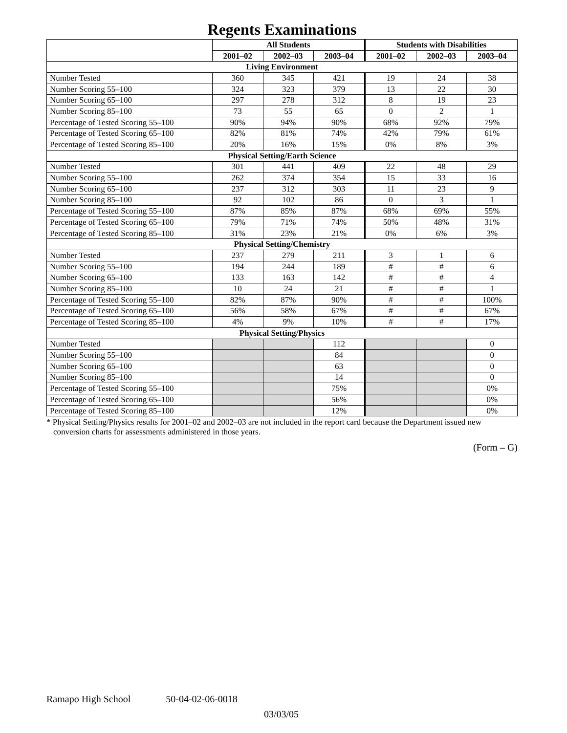Regents Examinations
| | All Students | | | Students with Disabilities | | |
| --- | --- | --- | --- | --- | --- | --- |
| | 2001–02 | 2002–03 | 2003–04 | 2001–02 | 2002–03 | 2003–04 |
| Living Environment | | | | | | |
| Number Tested | 360 | 345 | 421 | 19 | 24 | 38 |
| Number Scoring 55–100 | 324 | 323 | 379 | 13 | 22 | 30 |
| Number Scoring 65–100 | 297 | 278 | 312 | 8 | 19 | 23 |
| Number Scoring 85–100 | 73 | 55 | 65 | 0 | 2 | 1 |
| Percentage of Tested Scoring 55–100 | 90% | 94% | 90% | 68% | 92% | 79% |
| Percentage of Tested Scoring 65–100 | 82% | 81% | 74% | 42% | 79% | 61% |
| Percentage of Tested Scoring 85–100 | 20% | 16% | 15% | 0% | 8% | 3% |
| Physical Setting/Earth Science | | | | | | |
| Number Tested | 301 | 441 | 409 | 22 | 48 | 29 |
| Number Scoring 55–100 | 262 | 374 | 354 | 15 | 33 | 16 |
| Number Scoring 65–100 | 237 | 312 | 303 | 11 | 23 | 9 |
| Number Scoring 85–100 | 92 | 102 | 86 | 0 | 3 | 1 |
| Percentage of Tested Scoring 55–100 | 87% | 85% | 87% | 68% | 69% | 55% |
| Percentage of Tested Scoring 65–100 | 79% | 71% | 74% | 50% | 48% | 31% |
| Percentage of Tested Scoring 85–100 | 31% | 23% | 21% | 0% | 6% | 3% |
| Physical Setting/Chemistry | | | | | | |
| Number Tested | 237 | 279 | 211 | 3 | 1 | 6 |
| Number Scoring 55–100 | 194 | 244 | 189 | # | # | 6 |
| Number Scoring 65–100 | 133 | 163 | 142 | # | # | 4 |
| Number Scoring 85–100 | 10 | 24 | 21 | # | # | 1 |
| Percentage of Tested Scoring 55–100 | 82% | 87% | 90% | # | # | 100% |
| Percentage of Tested Scoring 65–100 | 56% | 58% | 67% | # | # | 67% |
| Percentage of Tested Scoring 85–100 | 4% | 9% | 10% | # | # | 17% |
| Physical Setting/Physics | | | | | | |
| Number Tested | | | 112 | | | 0 |
| Number Scoring 55–100 | | | 84 | | | 0 |
| Number Scoring 65–100 | | | 63 | | | 0 |
| Number Scoring 85–100 | | | 14 | | | 0 |
| Percentage of Tested Scoring 55–100 | | | 75% | | | 0% |
| Percentage of Tested Scoring 65–100 | | | 56% | | | 0% |
| Percentage of Tested Scoring 85–100 | | | 12% | | | 0% |
* Physical Setting/Physics results for 2001–02 and 2002–03 are not included in the report card because the Department issued new conversion charts for assessments administered in those years.
(Form – G)
Ramapo High School 50-04-02-06-0018
03/03/05